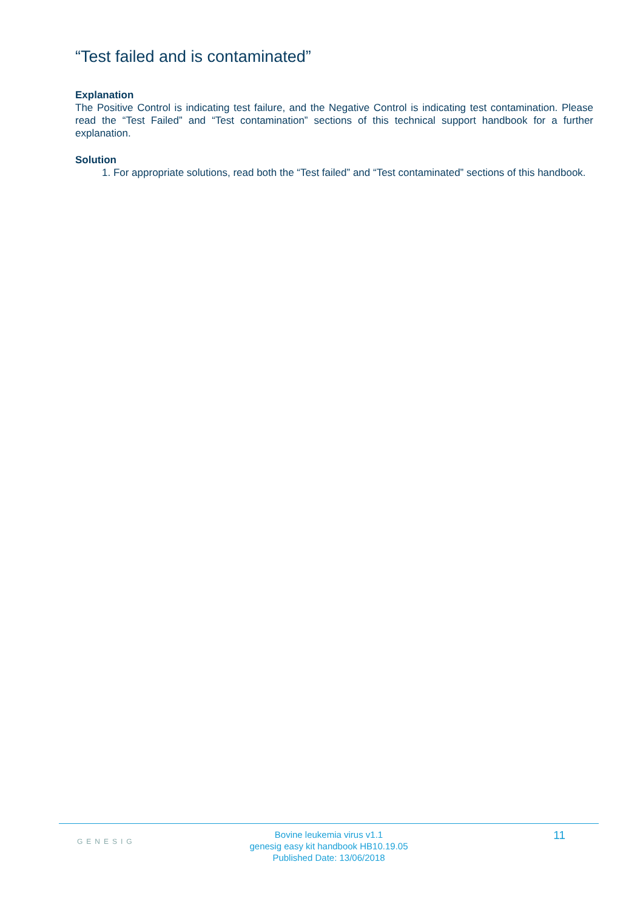“Test failed and is contaminated”
Explanation
The Positive Control is indicating test failure, and the Negative Control is indicating test contamination. Please read the “Test Failed” and “Test contamination” sections of this technical support handbook for a further explanation.
Solution
1. For appropriate solutions, read both the “Test failed” and “Test contaminated” sections of this handbook.
GENESIG
Bovine leukemia virus v1.1
genesig easy kit handbook HB10.19.05
Published Date: 13/06/2018
11